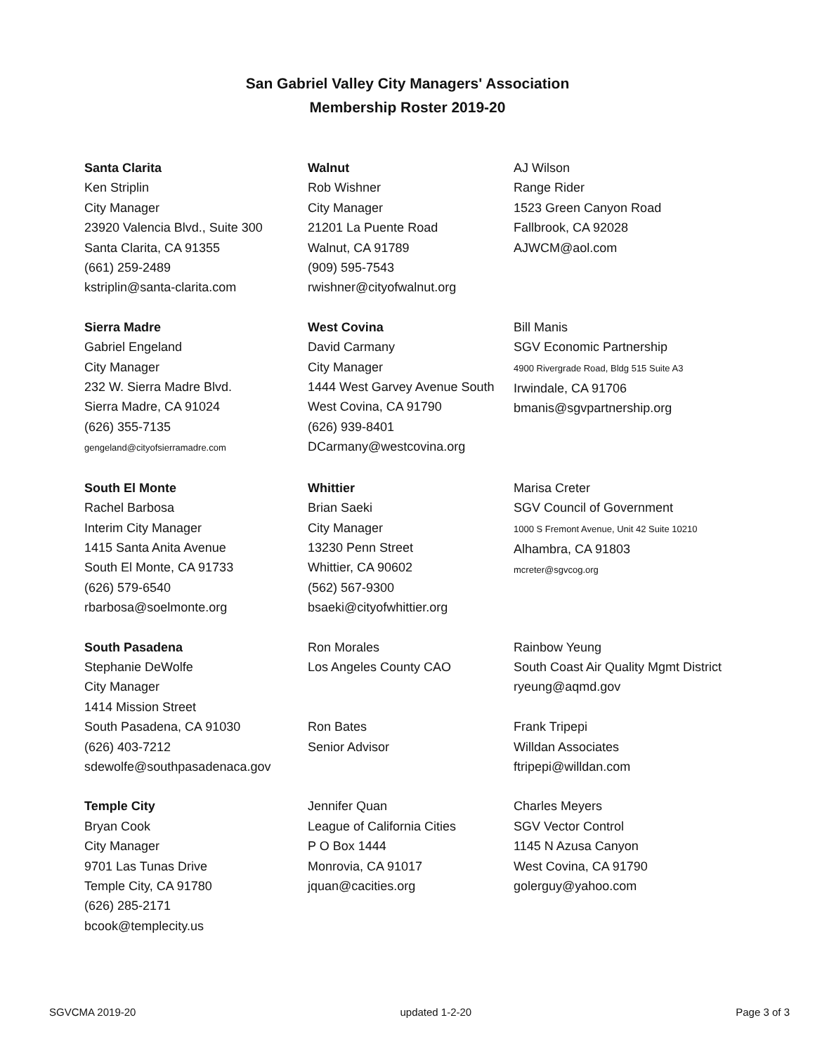San Gabriel Valley City Managers' Association
Membership Roster 2019-20
| Santa Clarita Ken Striplin City Manager 23920 Valencia Blvd., Suite 300 Santa Clarita, CA 91355 (661) 259-2489 kstriplin@santa-clarita.com | Walnut Rob Wishner City Manager 21201 La Puente Road Walnut, CA 91789 (909) 595-7543 rwishner@cityofwalnut.org | AJ Wilson Range Rider 1523 Green Canyon Road Fallbrook, CA 92028 AJWCM@aol.com |
| Sierra Madre Gabriel Engeland City Manager 232 W. Sierra Madre Blvd. Sierra Madre, CA 91024 (626) 355-7135 gengeland@cityofsierramadre.com | West Covina David Carmany City Manager 1444 West Garvey Avenue South West Covina, CA 91790 (626) 939-8401 DCarmany@westcovina.org | Bill Manis SGV Economic Partnership 4900 Rivergrade Road, Bldg 515 Suite A3 Irwindale, CA 91706 bmanis@sgvpartnership.org |
| South El Monte Rachel Barbosa Interim City Manager 1415 Santa Anita Avenue South El Monte, CA 91733 (626) 579-6540 rbarbosa@soelmonte.org | Whittier Brian Saeki City Manager 13230 Penn Street Whittier, CA 90602 (562) 567-9300 bsaeki@cityofwhittier.org | Marisa Creter SGV Council of Government 1000 S Fremont Avenue, Unit 42 Suite 10210 Alhambra, CA 91803 mcreter@sgvcog.org |
| South Pasadena Stephanie DeWolfe City Manager 1414 Mission Street South Pasadena, CA 91030 (626) 403-7212 sdewolfe@southpasadenaca.gov | Ron Morales Los Angeles County CAO Ron Bates Senior Advisor | Rainbow Yeung South Coast Air Quality Mgmt District ryeung@aqmd.gov Frank Tripepi Willdan Associates ftripepi@willdan.com |
| Temple City Bryan Cook City Manager 9701 Las Tunas Drive Temple City, CA 91780 (626) 285-2171 bcook@templecity.us | Jennifer Quan League of California Cities P O Box 1444 Monrovia, CA 91017 jquan@cacities.org | Charles Meyers SGV Vector Control 1145 N Azusa Canyon West Covina, CA 91790 golerguy@yahoo.com |
SGVCMA 2019-20 updated 1-2-20 Page 3 of 3